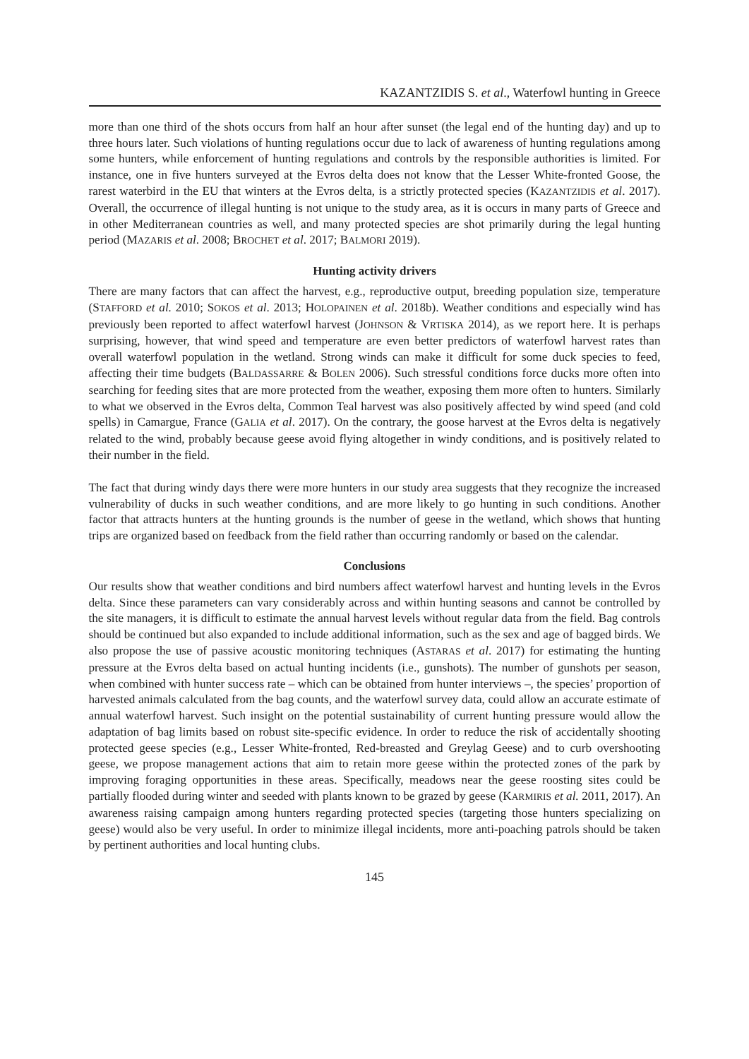KAZANTZIDIS S. et al., Waterfowl hunting in Greece
more than one third of the shots occurs from half an hour after sunset (the legal end of the hunting day) and up to three hours later. Such violations of hunting regulations occur due to lack of awareness of hunting regulations among some hunters, while enforcement of hunting regulations and controls by the responsible authorities is limited. For instance, one in five hunters surveyed at the Evros delta does not know that the Lesser White-fronted Goose, the rarest waterbird in the EU that winters at the Evros delta, is a strictly protected species (KAZANTZIDIS et al. 2017). Overall, the occurrence of illegal hunting is not unique to the study area, as it is occurs in many parts of Greece and in other Mediterranean countries as well, and many protected species are shot primarily during the legal hunting period (MAZARIS et al. 2008; BROCHET et al. 2017; BALMORI 2019).
Hunting activity drivers
There are many factors that can affect the harvest, e.g., reproductive output, breeding population size, temperature (STAFFORD et al. 2010; SOKOS et al. 2013; HOLOPAINEN et al. 2018b). Weather conditions and especially wind has previously been reported to affect waterfowl harvest (JOHNSON & VRTISKA 2014), as we report here. It is perhaps surprising, however, that wind speed and temperature are even better predictors of waterfowl harvest rates than overall waterfowl population in the wetland. Strong winds can make it difficult for some duck species to feed, affecting their time budgets (BALDASSARRE & BOLEN 2006). Such stressful conditions force ducks more often into searching for feeding sites that are more protected from the weather, exposing them more often to hunters. Similarly to what we observed in the Evros delta, Common Teal harvest was also positively affected by wind speed (and cold spells) in Camargue, France (GALIA et al. 2017). On the contrary, the goose harvest at the Evros delta is negatively related to the wind, probably because geese avoid flying altogether in windy conditions, and is positively related to their number in the field.
The fact that during windy days there were more hunters in our study area suggests that they recognize the increased vulnerability of ducks in such weather conditions, and are more likely to go hunting in such conditions. Another factor that attracts hunters at the hunting grounds is the number of geese in the wetland, which shows that hunting trips are organized based on feedback from the field rather than occurring randomly or based on the calendar.
Conclusions
Our results show that weather conditions and bird numbers affect waterfowl harvest and hunting levels in the Evros delta. Since these parameters can vary considerably across and within hunting seasons and cannot be controlled by the site managers, it is difficult to estimate the annual harvest levels without regular data from the field. Bag controls should be continued but also expanded to include additional information, such as the sex and age of bagged birds. We also propose the use of passive acoustic monitoring techniques (ASTARAS et al. 2017) for estimating the hunting pressure at the Evros delta based on actual hunting incidents (i.e., gunshots). The number of gunshots per season, when combined with hunter success rate – which can be obtained from hunter interviews –, the species’ proportion of harvested animals calculated from the bag counts, and the waterfowl survey data, could allow an accurate estimate of annual waterfowl harvest. Such insight on the potential sustainability of current hunting pressure would allow the adaptation of bag limits based on robust site-specific evidence. In order to reduce the risk of accidentally shooting protected geese species (e.g., Lesser White-fronted, Red-breasted and Greylag Geese) and to curb overshooting geese, we propose management actions that aim to retain more geese within the protected zones of the park by improving foraging opportunities in these areas. Specifically, meadows near the geese roosting sites could be partially flooded during winter and seeded with plants known to be grazed by geese (KARMIRIS et al. 2011, 2017). An awareness raising campaign among hunters regarding protected species (targeting those hunters specializing on geese) would also be very useful. In order to minimize illegal incidents, more anti-poaching patrols should be taken by pertinent authorities and local hunting clubs.
145